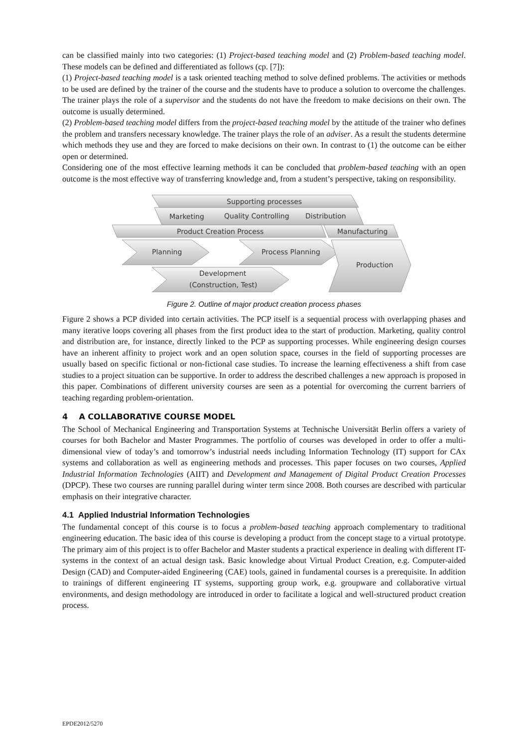can be classified mainly into two categories: (1) Project-based teaching model and (2) Problem-based teaching model. These models can be defined and differentiated as follows (cp. [7]):
(1) Project-based teaching model is a task oriented teaching method to solve defined problems. The activities or methods to be used are defined by the trainer of the course and the students have to produce a solution to overcome the challenges. The trainer plays the role of a supervisor and the students do not have the freedom to make decisions on their own. The outcome is usually determined.
(2) Problem-based teaching model differs from the project-based teaching model by the attitude of the trainer who defines the problem and transfers necessary knowledge. The trainer plays the role of an adviser. As a result the students determine which methods they use and they are forced to make decisions on their own. In contrast to (1) the outcome can be either open or determined.
Considering one of the most effective learning methods it can be concluded that problem-based teaching with an open outcome is the most effective way of transferring knowledge and, from a student’s perspective, taking on responsibility.
Supporting processes
Marketing
Quality Controlling
Distribution
Product Creation Process
Manufacturing
Planning
Process Planning
Production
Development
(Construction, Test)
Figure 2. Outline of major product creation process phases
Figure 2 shows a PCP divided into certain activities. The PCP itself is a sequential process with overlapping phases and many iterative loops covering all phases from the first product idea to the start of production. Marketing, quality control and distribution are, for instance, directly linked to the PCP as supporting processes. While engineering design courses have an inherent affinity to project work and an open solution space, courses in the field of supporting processes are usually based on specific fictional or non-fictional case studies. To increase the learning effectiveness a shift from case studies to a project situation can be supportive. In order to address the described challenges a new approach is proposed in this paper. Combinations of different university courses are seen as a potential for overcoming the current barriers of teaching regarding problem-orientation.
4 A COLLABORATIVE COURSE MODEL
The School of Mechanical Engineering and Transportation Systems at Technische Universität Berlin offers a variety of courses for both Bachelor and Master Programmes. The portfolio of courses was developed in order to offer a multi-dimensional view of today’s and tomorrow’s industrial needs including Information Technology (IT) support for CAx systems and collaboration as well as engineering methods and processes. This paper focuses on two courses, Applied Industrial Information Technologies (AIIT) and Development and Management of Digital Product Creation Processes (DPCP). These two courses are running parallel during winter term since 2008. Both courses are described with particular emphasis on their integrative character.
4.1 Applied Industrial Information Technologies
The fundamental concept of this course is to focus a problem-based teaching approach complementary to traditional engineering education. The basic idea of this course is developing a product from the concept stage to a virtual prototype. The primary aim of this project is to offer Bachelor and Master students a practical experience in dealing with different IT-systems in the context of an actual design task. Basic knowledge about Virtual Product Creation, e.g. Computer-aided Design (CAD) and Computer-aided Engineering (CAE) tools, gained in fundamental courses is a prerequisite. In addition to trainings of different engineering IT systems, supporting group work, e.g. groupware and collaborative virtual environments, and design methodology are introduced in order to facilitate a logical and well-structured product creation process.
EPDE2012/5270